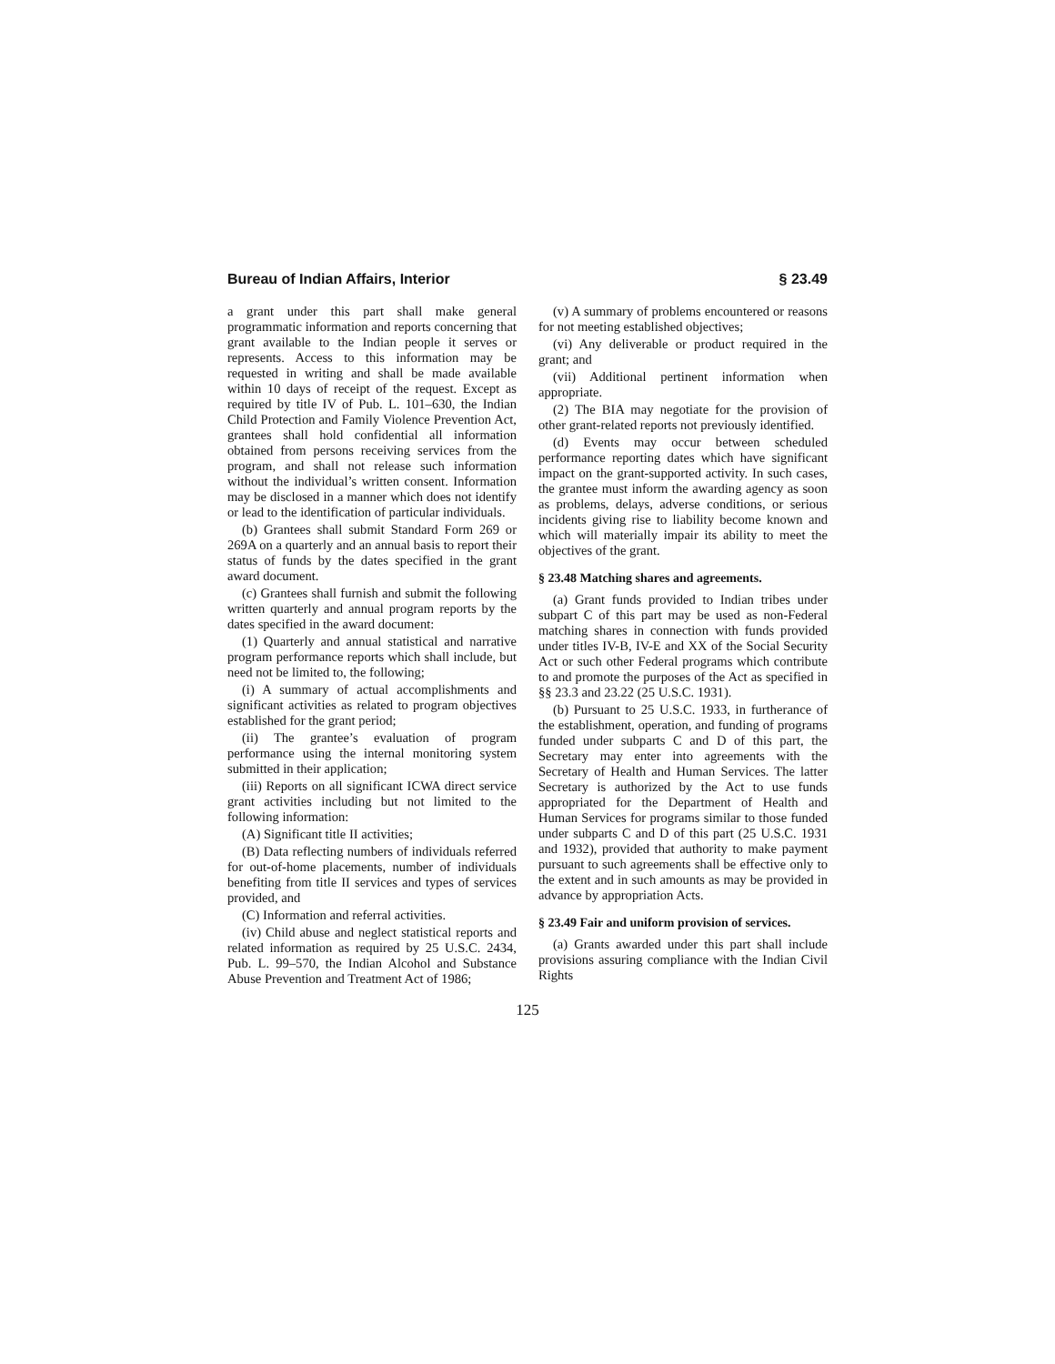Bureau of Indian Affairs, Interior § 23.49
a grant under this part shall make general programmatic information and reports concerning that grant available to the Indian people it serves or represents. Access to this information may be requested in writing and shall be made available within 10 days of receipt of the request. Except as required by title IV of Pub. L. 101–630, the Indian Child Protection and Family Violence Prevention Act, grantees shall hold confidential all information obtained from persons receiving services from the program, and shall not release such information without the individual’s written consent. Information may be disclosed in a manner which does not identify or lead to the identification of particular individuals.
(b) Grantees shall submit Standard Form 269 or 269A on a quarterly and an annual basis to report their status of funds by the dates specified in the grant award document.
(c) Grantees shall furnish and submit the following written quarterly and annual program reports by the dates specified in the award document:
(1) Quarterly and annual statistical and narrative program performance reports which shall include, but need not be limited to, the following;
(i) A summary of actual accomplishments and significant activities as related to program objectives established for the grant period;
(ii) The grantee’s evaluation of program performance using the internal monitoring system submitted in their application;
(iii) Reports on all significant ICWA direct service grant activities including but not limited to the following information:
(A) Significant title II activities;
(B) Data reflecting numbers of individuals referred for out-of-home placements, number of individuals benefiting from title II services and types of services provided, and
(C) Information and referral activities.
(iv) Child abuse and neglect statistical reports and related information as required by 25 U.S.C. 2434, Pub. L. 99–570, the Indian Alcohol and Substance Abuse Prevention and Treatment Act of 1986;
(v) A summary of problems encountered or reasons for not meeting established objectives;
(vi) Any deliverable or product required in the grant; and
(vii) Additional pertinent information when appropriate.
(2) The BIA may negotiate for the provision of other grant-related reports not previously identified.
(d) Events may occur between scheduled performance reporting dates which have significant impact on the grant-supported activity. In such cases, the grantee must inform the awarding agency as soon as problems, delays, adverse conditions, or serious incidents giving rise to liability become known and which will materially impair its ability to meet the objectives of the grant.
§ 23.48 Matching shares and agreements.
(a) Grant funds provided to Indian tribes under subpart C of this part may be used as non-Federal matching shares in connection with funds provided under titles IV-B, IV-E and XX of the Social Security Act or such other Federal programs which contribute to and promote the purposes of the Act as specified in §§ 23.3 and 23.22 (25 U.S.C. 1931).
(b) Pursuant to 25 U.S.C. 1933, in furtherance of the establishment, operation, and funding of programs funded under subparts C and D of this part, the Secretary may enter into agreements with the Secretary of Health and Human Services. The latter Secretary is authorized by the Act to use funds appropriated for the Department of Health and Human Services for programs similar to those funded under subparts C and D of this part (25 U.S.C. 1931 and 1932), provided that authority to make payment pursuant to such agreements shall be effective only to the extent and in such amounts as may be provided in advance by appropriation Acts.
§ 23.49 Fair and uniform provision of services.
(a) Grants awarded under this part shall include provisions assuring compliance with the Indian Civil Rights
125